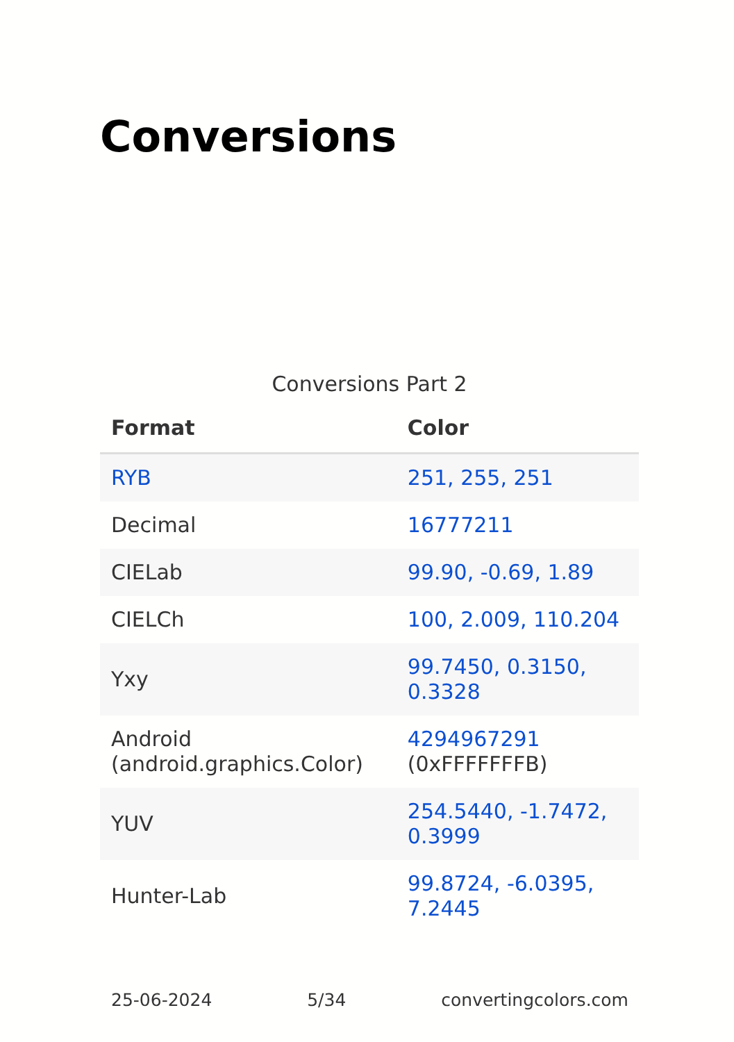Conversions
Conversions Part 2
| Format | Color |
| --- | --- |
| RYB | 251, 255, 251 |
| Decimal | 16777211 |
| CIELab | 99.90, -0.69, 1.89 |
| CIELCh | 100, 2.009, 110.204 |
| Yxy | 99.7450, 0.3150, 0.3328 |
| Android (android.graphics.Color) | 4294967291 (0xFFFFFFFB) |
| YUV | 254.5440, -1.7472, 0.3999 |
| Hunter-Lab | 99.8724, -6.0395, 7.2445 |
25-06-2024 5/34 convertingcolors.com